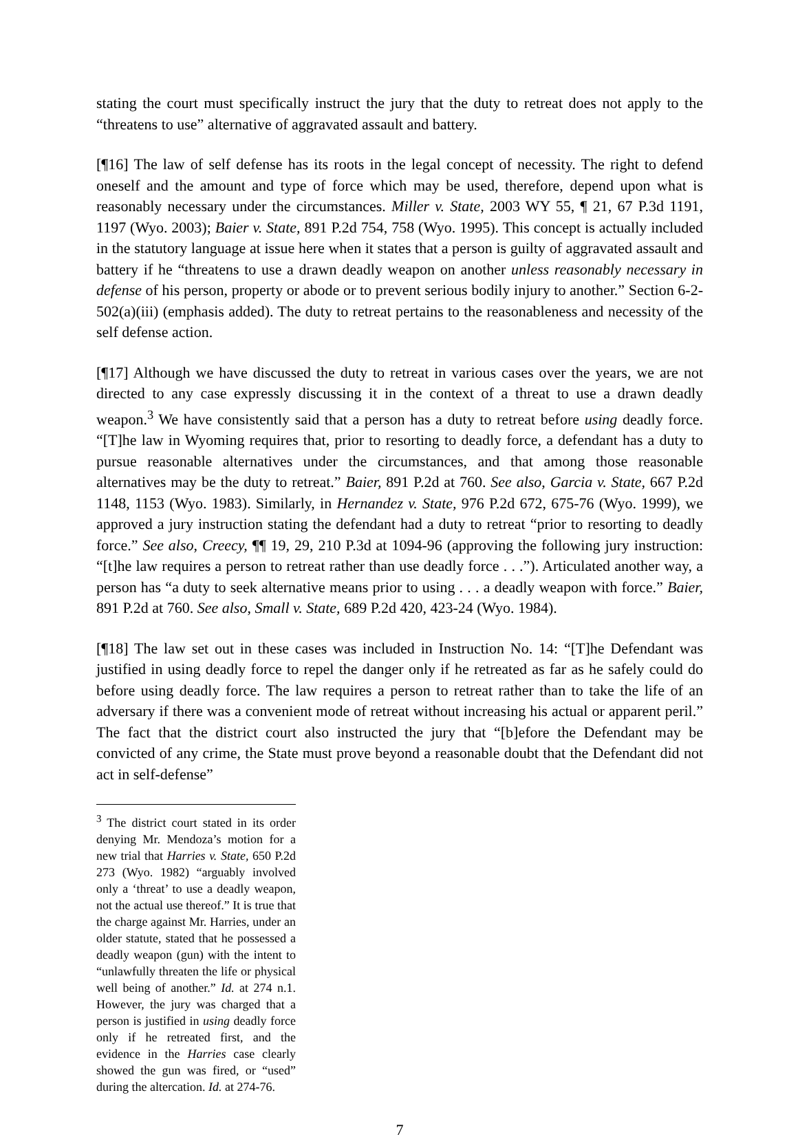stating the court must specifically instruct the jury that the duty to retreat does not apply to the “threatens to use” alternative of aggravated assault and battery.
[¶16] The law of self defense has its roots in the legal concept of necessity. The right to defend oneself and the amount and type of force which may be used, therefore, depend upon what is reasonably necessary under the circumstances. Miller v. State, 2003 WY 55, ¶ 21, 67 P.3d 1191, 1197 (Wyo. 2003); Baier v. State, 891 P.2d 754, 758 (Wyo. 1995). This concept is actually included in the statutory language at issue here when it states that a person is guilty of aggravated assault and battery if he “threatens to use a drawn deadly weapon on another unless reasonably necessary in defense of his person, property or abode or to prevent serious bodily injury to another.” Section 6-2-502(a)(iii) (emphasis added). The duty to retreat pertains to the reasonableness and necessity of the self defense action.
[¶17] Although we have discussed the duty to retreat in various cases over the years, we are not directed to any case expressly discussing it in the context of a threat to use a drawn deadly weapon.<sup>3</sup> We have consistently said that a person has a duty to retreat before using deadly force. “[T]he law in Wyoming requires that, prior to resorting to deadly force, a defendant has a duty to pursue reasonable alternatives under the circumstances, and that among those reasonable alternatives may be the duty to retreat.” Baier, 891 P.2d at 760. See also, Garcia v. State, 667 P.2d 1148, 1153 (Wyo. 1983). Similarly, in Hernandez v. State, 976 P.2d 672, 675-76 (Wyo. 1999), we approved a jury instruction stating the defendant had a duty to retreat “prior to resorting to deadly force.” See also, Creecy, ¶¶ 19, 29, 210 P.3d at 1094-96 (approving the following jury instruction: “[t]he law requires a person to retreat rather than use deadly force . . .”). Articulated another way, a person has “a duty to seek alternative means prior to using . . . a deadly weapon with force.” Baier, 891 P.2d at 760. See also, Small v. State, 689 P.2d 420, 423-24 (Wyo. 1984).
[¶18] The law set out in these cases was included in Instruction No. 14: “[T]he Defendant was justified in using deadly force to repel the danger only if he retreated as far as he safely could do before using deadly force. The law requires a person to retreat rather than to take the life of an adversary if there was a convenient mode of retreat without increasing his actual or apparent peril.” The fact that the district court also instructed the jury that “[b]efore the Defendant may be convicted of any crime, the State must prove beyond a reasonable doubt that the Defendant did not act in self-defense”
<sup>3</sup> The district court stated in its order denying Mr. Mendoza’s motion for a new trial that Harries v. State, 650 P.2d 273 (Wyo. 1982) “arguably involved only a ‘threat’ to use a deadly weapon, not the actual use thereof.” It is true that the charge against Mr. Harries, under an older statute, stated that he possessed a deadly weapon (gun) with the intent to “unlawfully threaten the life or physical well being of another.” Id. at 274 n.1. However, the jury was charged that a person is justified in using deadly force only if he retreated first, and the evidence in the Harries case clearly showed the gun was fired, or “used” during the altercation. Id. at 274-76.
7